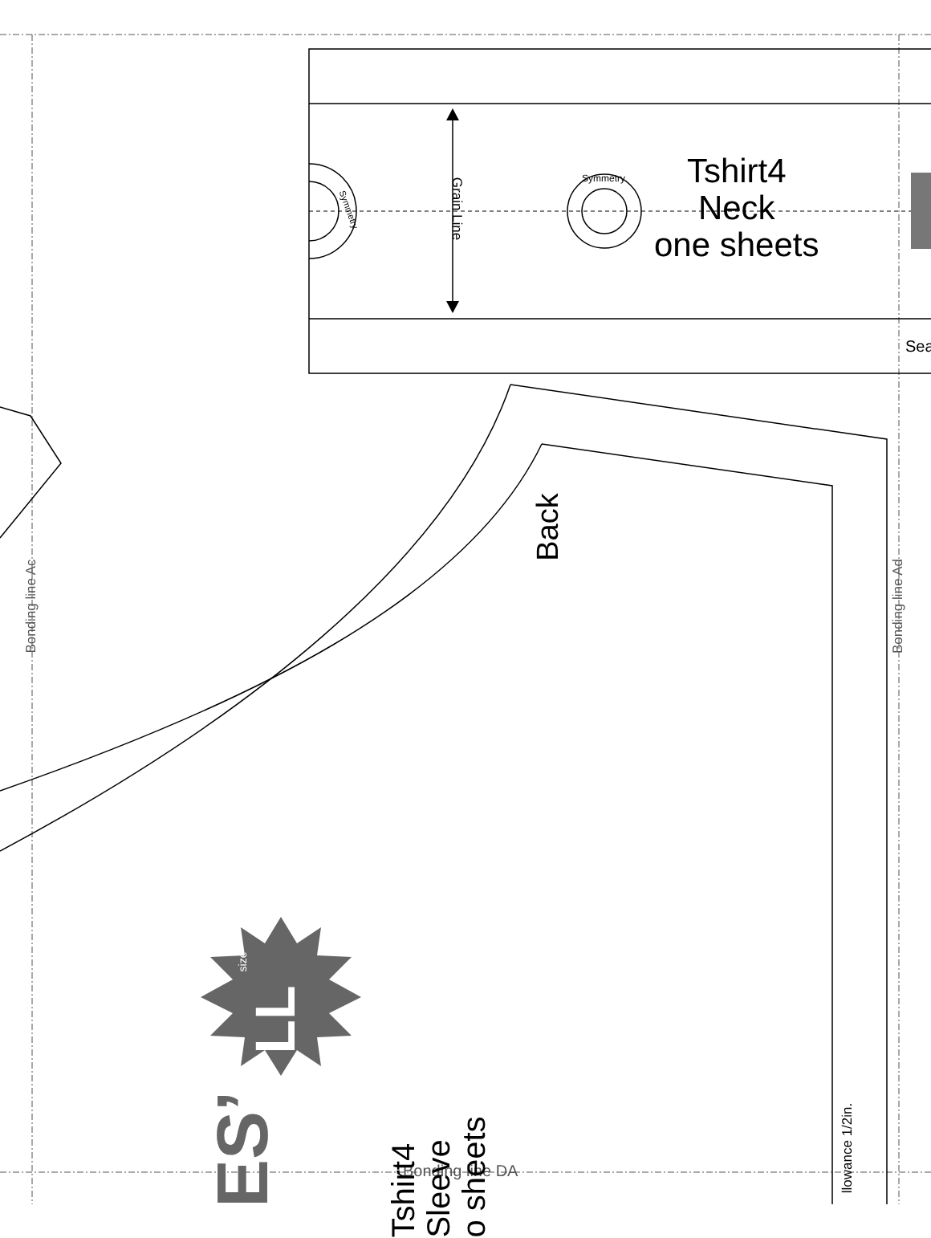Tshirt4
Neck
one sheets
Grain Line
Symmetry
Symmetry
Sea
Back
Bonding line Ac Bonding line Ad
Bonding line DA
size
LL
ES’
Tshirt4
Sleeve
o sheets
llowance 1/2in.